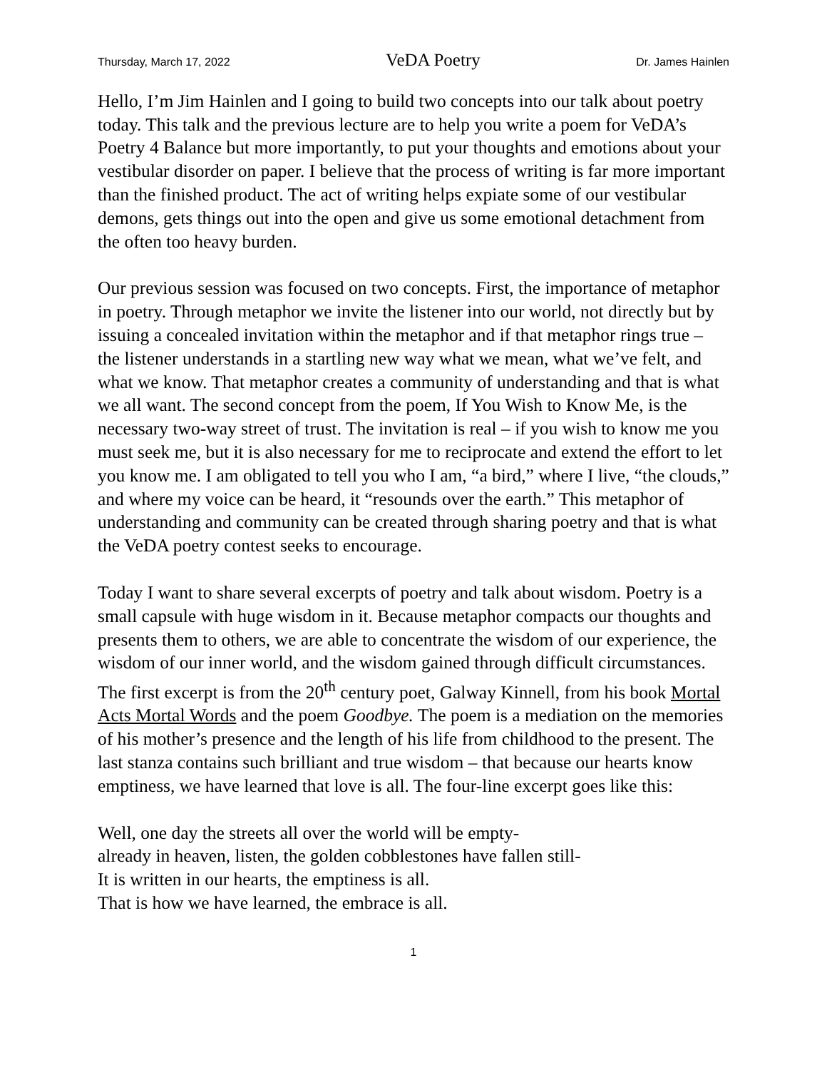Thursday, March 17, 2022 VeDA Poetry Dr. James Hainlen
Hello, I’m Jim Hainlen and I going to build two concepts into our talk about poetry today. This talk and the previous lecture are to help you write a poem for VeDA’s Poetry 4 Balance but more importantly, to put your thoughts and emotions about your vestibular disorder on paper. I believe that the process of writing is far more important than the finished product. The act of writing helps expiate some of our vestibular demons, gets things out into the open and give us some emotional detachment from the often too heavy burden.
Our previous session was focused on two concepts. First, the importance of metaphor in poetry. Through metaphor we invite the listener into our world, not directly but by issuing a concealed invitation within the metaphor and if that metaphor rings true – the listener understands in a startling new way what we mean, what we’ve felt, and what we know. That metaphor creates a community of understanding and that is what we all want. The second concept from the poem, If You Wish to Know Me, is the necessary two-way street of trust. The invitation is real – if you wish to know me you must seek me, but it is also necessary for me to reciprocate and extend the effort to let you know me. I am obligated to tell you who I am, “a bird,” where I live, “the clouds,” and where my voice can be heard, it “resounds over the earth.” This metaphor of understanding and community can be created through sharing poetry and that is what the VeDA poetry contest seeks to encourage.
Today I want to share several excerpts of poetry and talk about wisdom. Poetry is a small capsule with huge wisdom in it. Because metaphor compacts our thoughts and presents them to others, we are able to concentrate the wisdom of our experience, the wisdom of our inner world, and the wisdom gained through difficult circumstances. The first excerpt is from the 20<sup>th</sup> century poet, Galway Kinnell, from his book Mortal Acts Mortal Words and the poem Goodbye. The poem is a mediation on the memories of his mother’s presence and the length of his life from childhood to the present. The last stanza contains such brilliant and true wisdom – that because our hearts know emptiness, we have learned that love is all. The four-line excerpt goes like this:
Well, one day the streets all over the world will be empty-
already in heaven, listen, the golden cobblestones have fallen still-
It is written in our hearts, the emptiness is all.
That is how we have learned, the embrace is all.
1